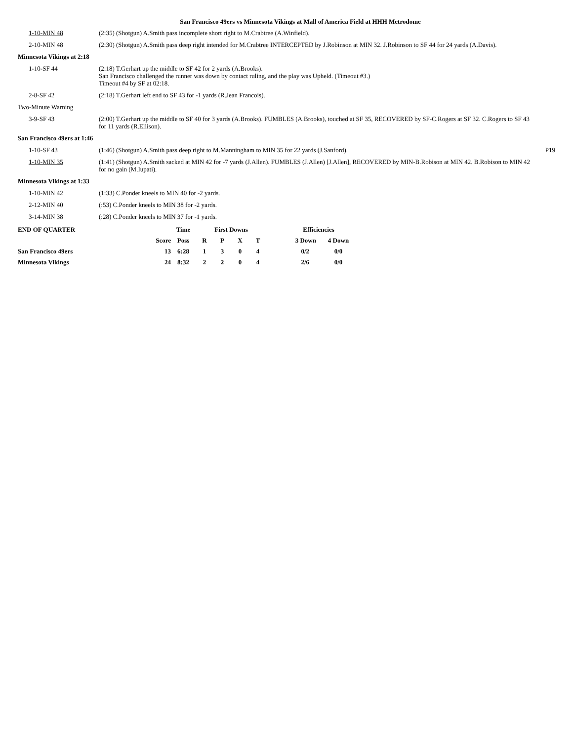San Francisco 49ers vs Minnesota Vikings at Mall of America Field at HHH Metrodome
| 1-10-MIN 48 | (2:35) (Shotgun) A.Smith pass incomplete short right to M.Crabtree (A.Winfield). | |
| 2-10-MIN 48 | (2:30) (Shotgun) A.Smith pass deep right intended for M.Crabtree INTERCEPTED by J.Robinson at MIN 32. J.Robinson to SF 44 for 24 yards (A.Davis). | |
| Minnesota Vikings at 2:18 | | |
| 1-10-SF 44 | (2:18) T.Gerhart up the middle to SF 42 for 2 yards (A.Brooks). San Francisco challenged the runner was down by contact ruling, and the play was Upheld. (Timeout #3.) Timeout #4 by SF at 02:18. | |
| 2-8-SF 42 | (2:18) T.Gerhart left end to SF 43 for -1 yards (R.Jean Francois). | |
| Two-Minute Warning | | |
| 3-9-SF 43 | (2:00) T.Gerhart up the middle to SF 40 for 3 yards (A.Brooks). FUMBLES (A.Brooks), touched at SF 35, RECOVERED by SF-C.Rogers at SF 32. C.Rogers to SF 43 for 11 yards (R.Ellison). | |
| San Francisco 49ers at 1:46 | | |
| 1-10-SF 43 | (1:46) (Shotgun) A.Smith pass deep right to M.Manningham to MIN 35 for 22 yards (J.Sanford). | P19 |
| 1-10-MIN 35 | (1:41) (Shotgun) A.Smith sacked at MIN 42 for -7 yards (J.Allen). FUMBLES (J.Allen) [J.Allen], RECOVERED by MIN-B.Robison at MIN 42. B.Robison to MIN 42 for no gain (M.Iupati). | |
| Minnesota Vikings at 1:33 | | |
| 1-10-MIN 42 | (1:33) C.Ponder kneels to MIN 40 for -2 yards. | |
| 2-12-MIN 40 | (:53) C.Ponder kneels to MIN 38 for -2 yards. | |
| 3-14-MIN 38 | (:28) C.Ponder kneels to MIN 37 for -1 yards. | |
| END OF QUARTER | | Time | First Downs | | | | Efficiencies | |
| --- | --- | --- | --- | --- | --- | --- | --- | --- |
| | Score | Poss | R | P | X | T | 3 Down | 4 Down |
| San Francisco 49ers | 13 | 6:28 | 1 | 3 | 0 | 4 | 0/2 | 0/0 |
| Minnesota Vikings | 24 | 8:32 | 2 | 2 | 0 | 4 | 2/6 | 0/0 |